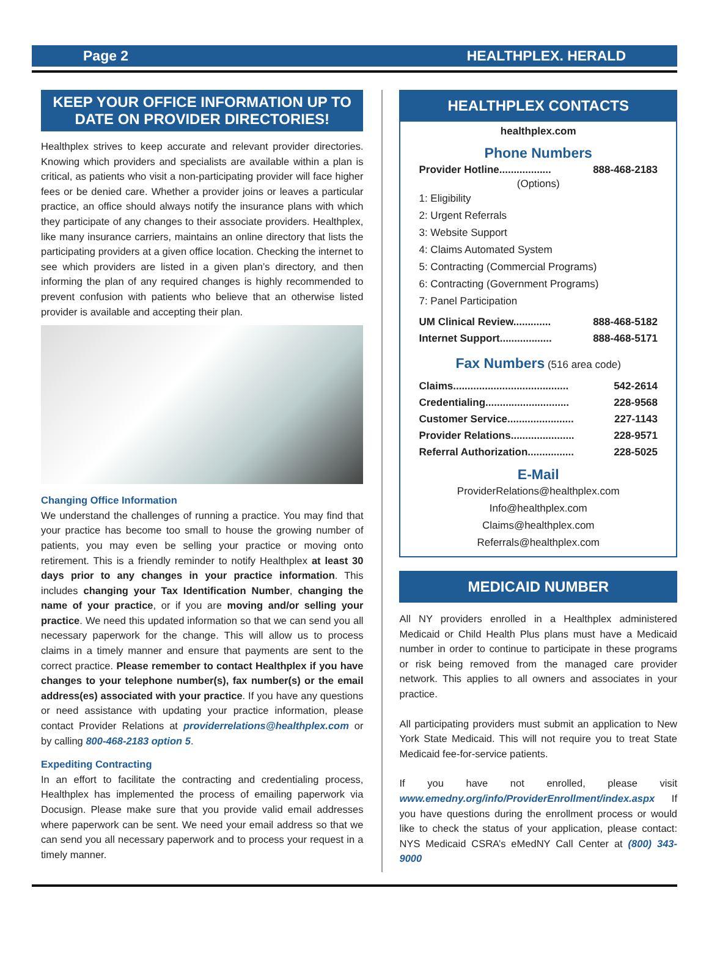Page 2 HEALTHPLEX. HERALD
KEEP YOUR OFFICE INFORMATION UP TO DATE ON PROVIDER DIRECTORIES!
Healthplex strives to keep accurate and relevant provider directories. Knowing which providers and specialists are available within a plan is critical, as patients who visit a non-participating provider will face higher fees or be denied care. Whether a provider joins or leaves a particular practice, an office should always notify the insurance plans with which they participate of any changes to their associate providers. Healthplex, like many insurance carriers, maintains an online directory that lists the participating providers at a given office location. Checking the internet to see which providers are listed in a given plan’s directory, and then informing the plan of any required changes is highly recommended to prevent confusion with patients who believe that an otherwise listed provider is available and accepting their plan.
Changing Office Information
We understand the challenges of running a practice. You may find that your practice has become too small to house the growing number of patients, you may even be selling your practice or moving onto retirement. This is a friendly reminder to notify Healthplex at least 30 days prior to any changes in your practice information. This includes changing your Tax Identification Number, changing the name of your practice, or if you are moving and/or selling your practice. We need this updated information so that we can send you all necessary paperwork for the change. This will allow us to process claims in a timely manner and ensure that payments are sent to the correct practice. Please remember to contact Healthplex if you have changes to your telephone number(s), fax number(s) or the email address(es) associated with your practice. If you have any questions or need assistance with updating your practice information, please contact Provider Relations at providerrelations@healthplex.com or by calling 800-468-2183 option 5.
Expediting Contracting
In an effort to facilitate the contracting and credentialing process, Healthplex has implemented the process of emailing paperwork via Docusign. Please make sure that you provide valid email addresses where paperwork can be sent. We need your email address so that we can send you all necessary paperwork and to process your request in a timely manner.
HEALTHPLEX CONTACTS
healthplex.com
Phone Numbers
Provider Hotline.................. 888-468-2183
(Options)
1: Eligibility
2: Urgent Referrals
3: Website Support
4: Claims Automated System
5: Contracting (Commercial Programs)
6: Contracting (Government Programs)
7: Panel Participation
UM Clinical Review............. 888-468-5182
Internet Support.................. 888-468-5171
Fax Numbers (516 area code)
Claims........................................ 542-2614
Credentialing............................. 228-9568
Customer Service....................... 227-1143
Provider Relations...................... 228-9571
Referral Authorization................ 228-5025
E-Mail
ProviderRelations@healthplex.com
Info@healthplex.com
Claims@healthplex.com
Referrals@healthplex.com
MEDICAID NUMBER
All NY providers enrolled in a Healthplex administered Medicaid or Child Health Plus plans must have a Medicaid number in order to continue to participate in these programs or risk being removed from the managed care provider network. This applies to all owners and associates in your practice.
All participating providers must submit an application to New York State Medicaid. This will not require you to treat State Medicaid fee-for-service patients.
If you have not enrolled, please visit www.emedny.org/info/ProviderEnrollment/index.aspx If you have questions during the enrollment process or would like to check the status of your application, please contact: NYS Medicaid CSRA’s eMedNY Call Center at (800) 343-9000